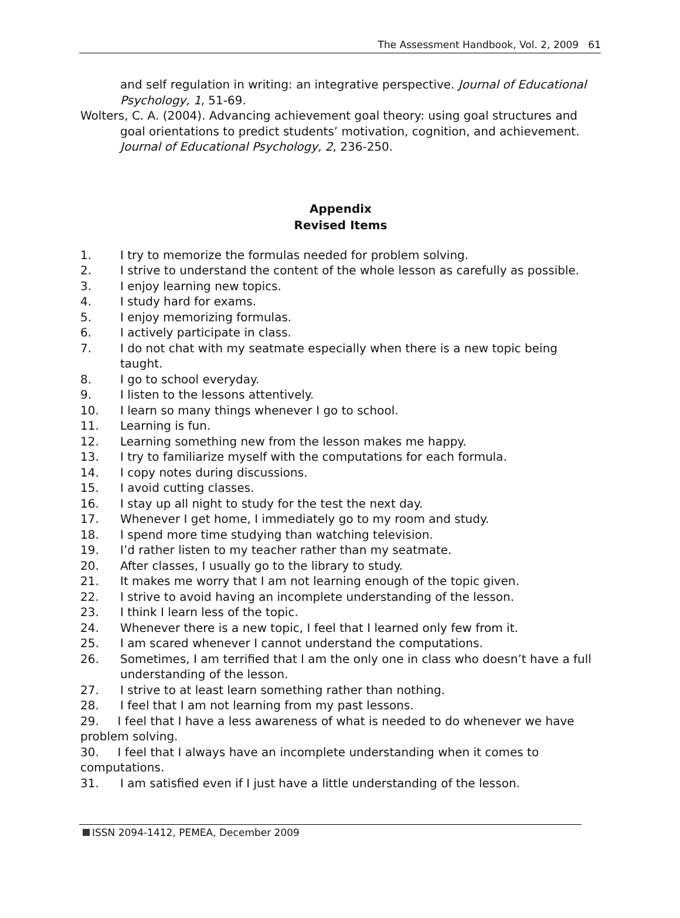The Assessment Handbook, Vol. 2, 2009 61
and self regulation in writing: an integrative perspective. Journal of Educational Psychology, 1, 51-69.
Wolters, C. A. (2004). Advancing achievement goal theory: using goal structures and goal orientations to predict students’ motivation, cognition, and achievement. Journal of Educational Psychology, 2, 236-250.
Appendix
Revised Items
1. I try to memorize the formulas needed for problem solving.
2. I strive to understand the content of the whole lesson as carefully as possible.
3. I enjoy learning new topics.
4. I study hard for exams.
5. I enjoy memorizing formulas.
6. I actively participate in class.
7. I do not chat with my seatmate especially when there is a new topic being taught.
8. I go to school everyday.
9. I listen to the lessons attentively.
10. I learn so many things whenever I go to school.
11. Learning is fun.
12. Learning something new from the lesson makes me happy.
13. I try to familiarize myself with the computations for each formula.
14. I copy notes during discussions.
15. I avoid cutting classes.
16. I stay up all night to study for the test the next day.
17. Whenever I get home, I immediately go to my room and study.
18. I spend more time studying than watching television.
19. I’d rather listen to my teacher rather than my seatmate.
20. After classes, I usually go to the library to study.
21. It makes me worry that I am not learning enough of the topic given.
22. I strive to avoid having an incomplete understanding of the lesson.
23. I think I learn less of the topic.
24. Whenever there is a new topic, I feel that I learned only few from it.
25. I am scared whenever I cannot understand the computations.
26. Sometimes, I am terrified that I am the only one in class who doesn’t have a full understanding of the lesson.
27. I strive to at least learn something rather than nothing.
28. I feel that I am not learning from my past lessons.
29. I feel that I have a less awareness of what is needed to do whenever we have problem solving.
30. I feel that I always have an incomplete understanding when it comes to computations.
31. I am satisfied even if I just have a little understanding of the lesson.
ISSN 2094-1412, PEMEA, December 2009